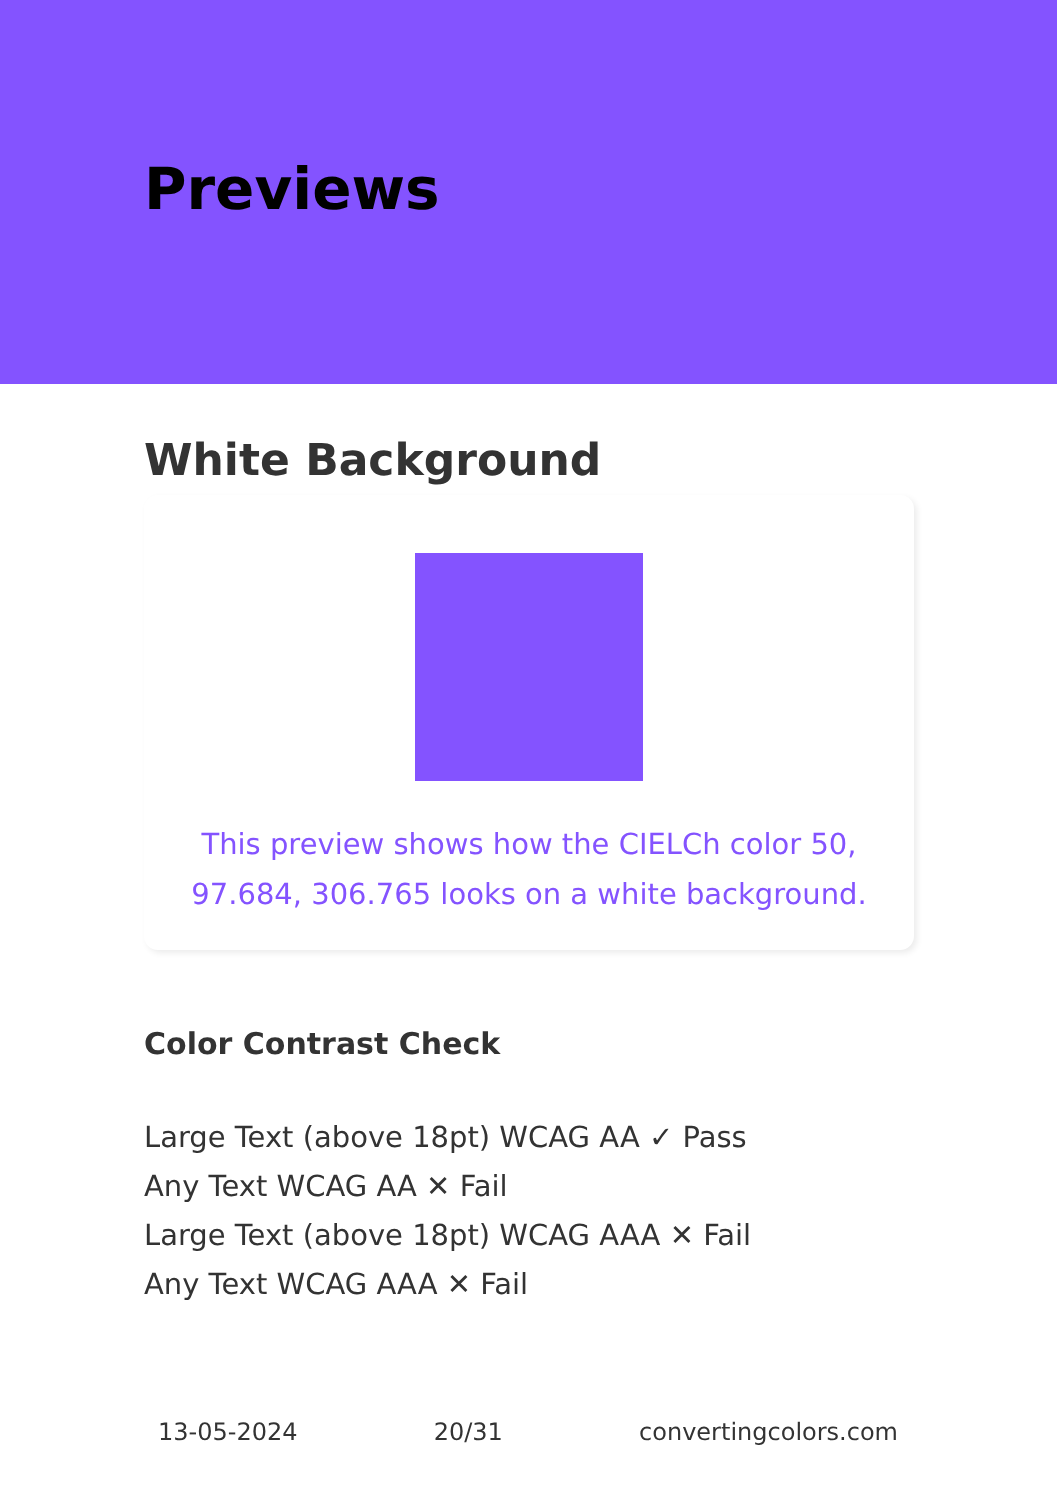Previews
White Background
This preview shows how the CIELCh color 50, 97.684, 306.765 looks on a white background.
Color Contrast Check
Large Text (above 18pt) WCAG AA ✓ Pass
Any Text WCAG AA ✕ Fail
Large Text (above 18pt) WCAG AAA ✕ Fail
Any Text WCAG AAA ✕ Fail
13-05-2024 20/31 convertingcolors.com